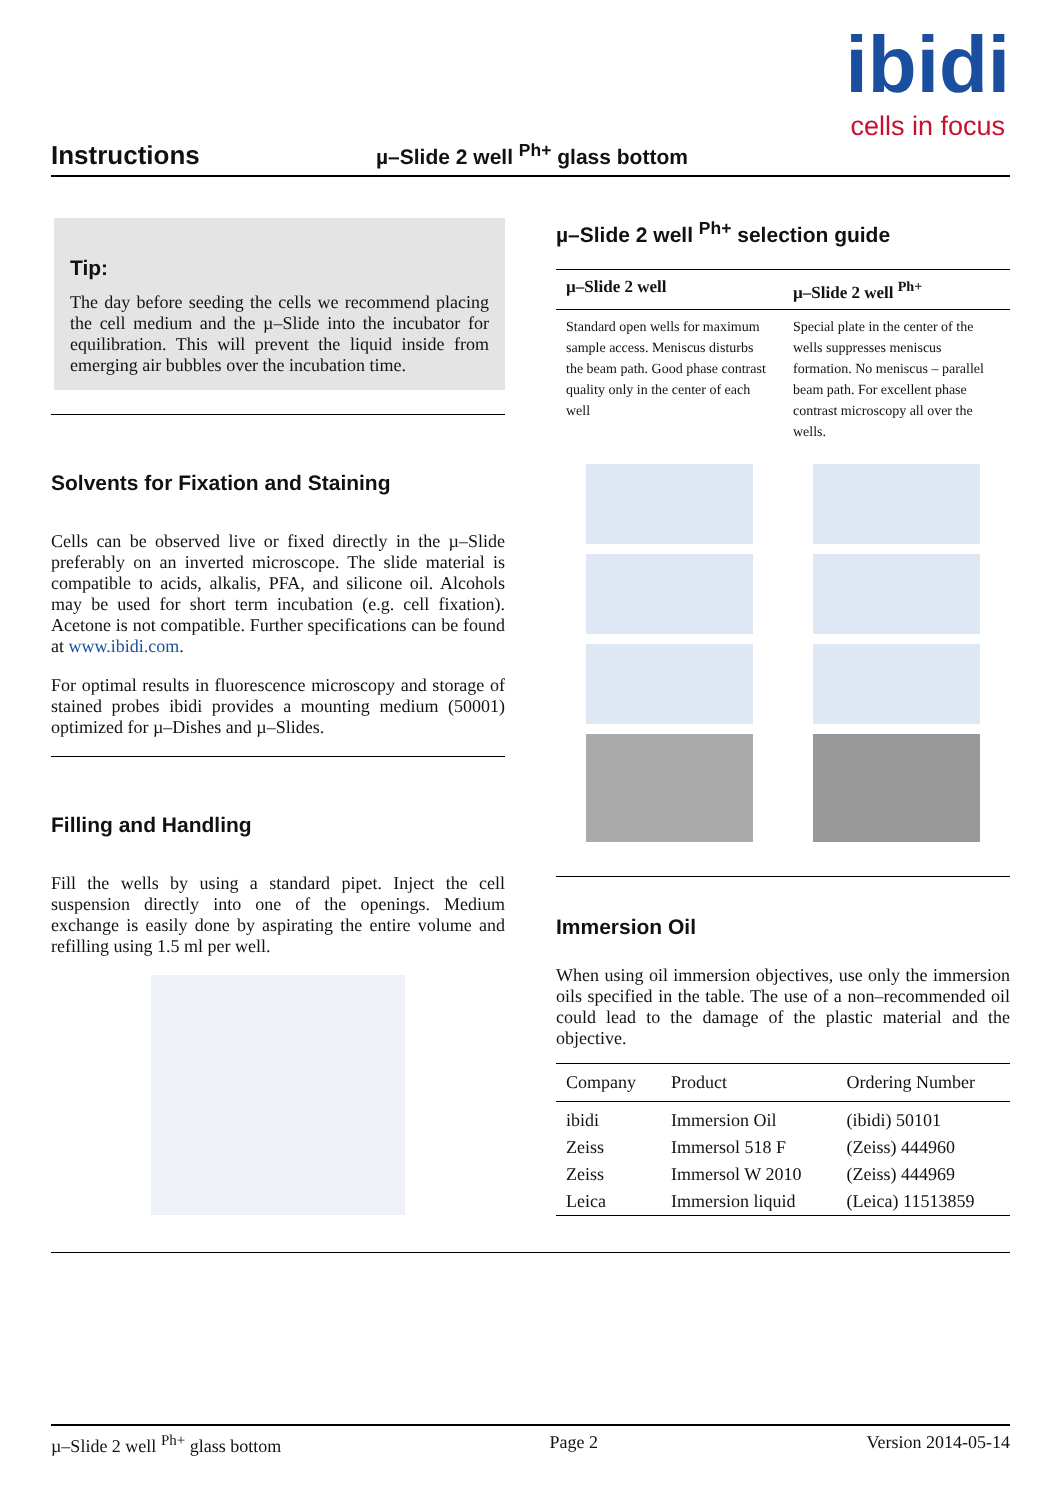Instructions µ–Slide 2 well <sup>Ph+</sup> glass bottom
ibidi
cells in focus
Tip:
The day before seeding the cells we recommend placing the cell medium and the µ–Slide into the incubator for equilibration. This will prevent the liquid inside from emerging air bubbles over the incubation time.
Solvents for Fixation and Staining
Cells can be observed live or fixed directly in the µ–Slide preferably on an inverted microscope. The slide material is compatible to acids, alkalis, PFA, and silicone oil. Alcohols may be used for short term incubation (e.g. cell fixation). Acetone is not compatible. Further specifications can be found at www.ibidi.com.
For optimal results in fluorescence microscopy and storage of stained probes ibidi provides a mounting medium (50001) optimized for µ–Dishes and µ–Slides.
Filling and Handling
Fill the wells by using a standard pipet. Inject the cell suspension directly into one of the openings. Medium exchange is easily done by aspirating the entire volume and refilling using 1.5 ml per well.
µ–Slide 2 well <sup>Ph+</sup> selection guide
| µ–Slide 2 well | µ–Slide 2 well <sup>Ph+</sup> |
| --- | --- |
| Standard open wells for maximum sample access. Meniscus disturbs the beam path. Good phase contrast quality only in the center of each well | Special plate in the center of the wells suppresses meniscus formation. No meniscus – parallel beam path. For excellent phase contrast microscopy all over the wells. |
Immersion Oil
When using oil immersion objectives, use only the immersion oils specified in the table. The use of a non–recommended oil could lead to the damage of the plastic material and the objective.
| Company | Product | Ordering Number |
| --- | --- | --- |
| ibidi | Immersion Oil | (ibidi) 50101 |
| Zeiss | Immersol 518 F | (Zeiss) 444960 |
| Zeiss | Immersol W 2010 | (Zeiss) 444969 |
| Leica | Immersion liquid | (Leica) 11513859 |
µ–Slide 2 well <sup>Ph+</sup> glass bottom Page 2 Version 2014-05-14